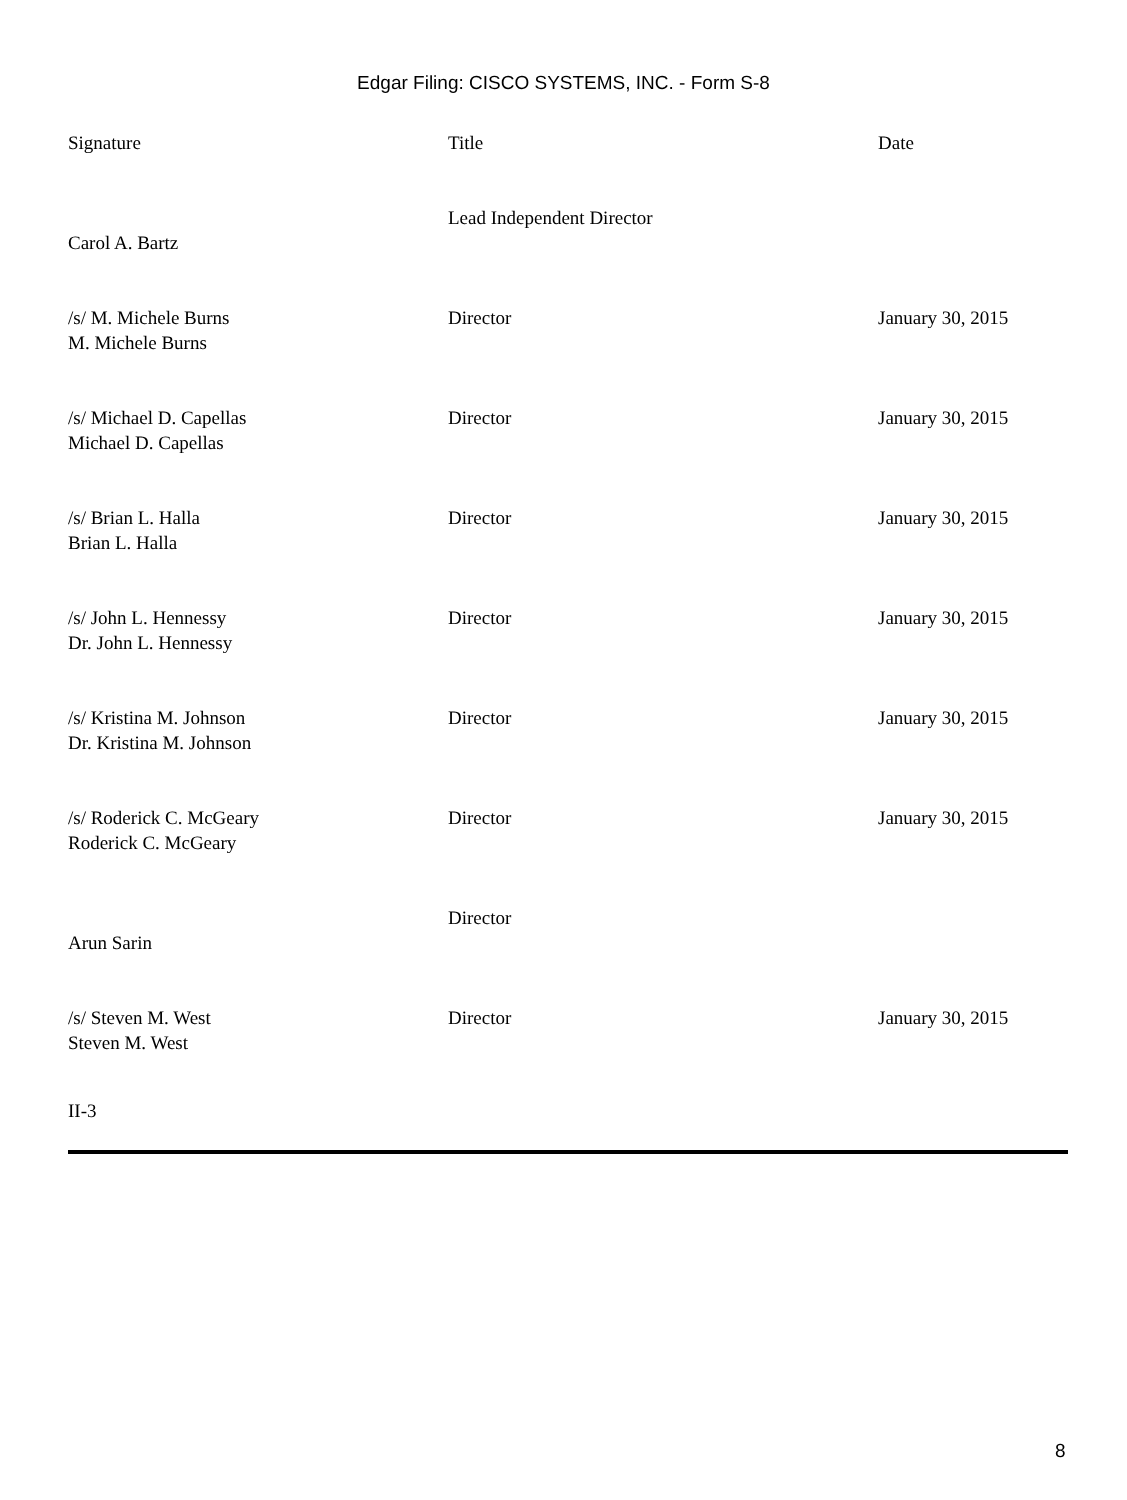Edgar Filing: CISCO SYSTEMS, INC. - Form S-8
| Signature | Title | Date |
| --- | --- | --- |
| Carol A. Bartz | Lead Independent Director | |
| /s/ M. Michele Burns M. Michele Burns | Director | January 30, 2015 |
| /s/ Michael D. Capellas Michael D. Capellas | Director | January 30, 2015 |
| /s/ Brian L. Halla Brian L. Halla | Director | January 30, 2015 |
| /s/ John L. Hennessy Dr. John L. Hennessy | Director | January 30, 2015 |
| /s/ Kristina M. Johnson Dr. Kristina M. Johnson | Director | January 30, 2015 |
| /s/ Roderick C. McGeary Roderick C. McGeary | Director | January 30, 2015 |
| Arun Sarin | Director | |
| /s/ Steven M. West Steven M. West | Director | January 30, 2015 |
II-3
8